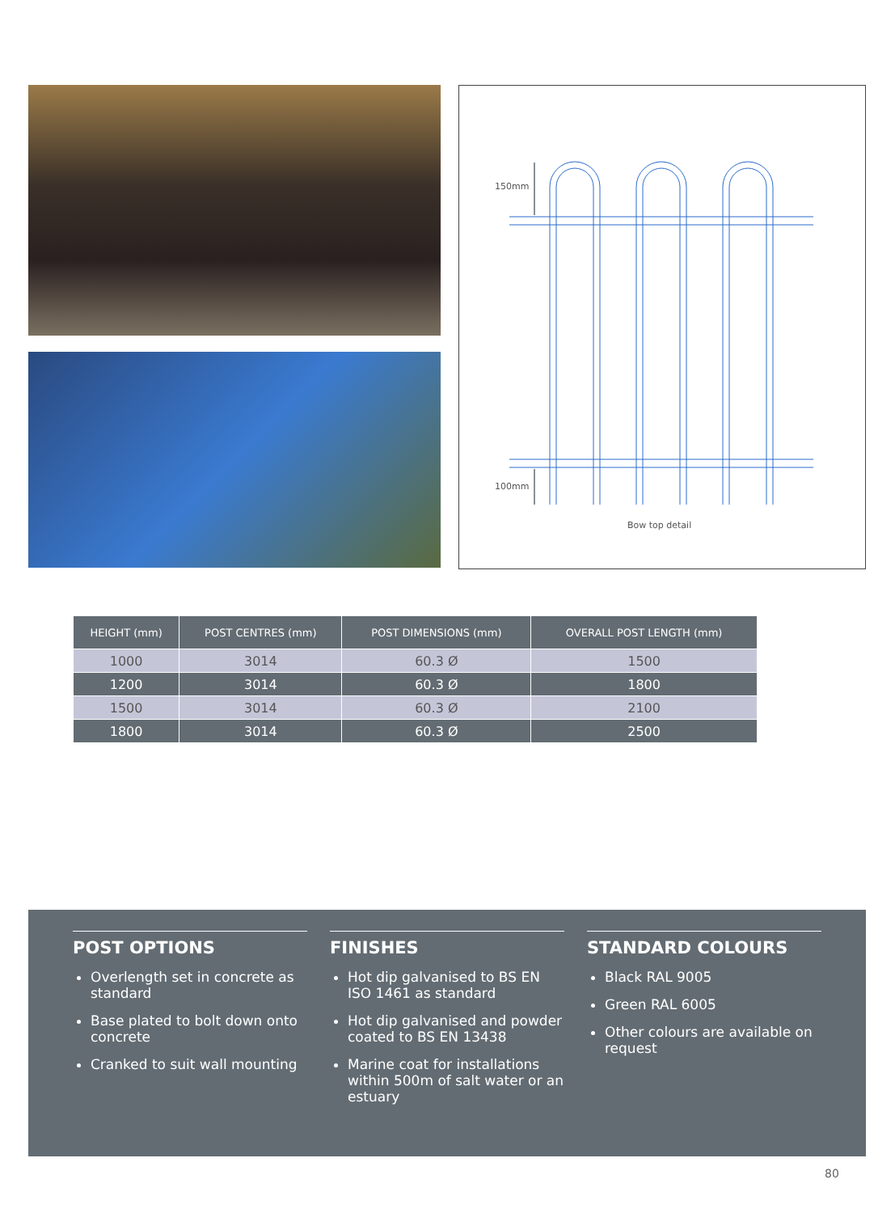150mm
100mm
Bow top detail
| HEIGHT (mm) | POST CENTRES (mm) | POST DIMENSIONS (mm) | OVERALL POST LENGTH (mm) |
| --- | --- | --- | --- |
| 1000 | 3014 | 60.3 Ø | 1500 |
| 1200 | 3014 | 60.3 Ø | 1800 |
| 1500 | 3014 | 60.3 Ø | 2100 |
| 1800 | 3014 | 60.3 Ø | 2500 |
POST OPTIONS
Overlength set in concrete as standard
Base plated to bolt down onto concrete
Cranked to suit wall mounting
FINISHES
Hot dip galvanised to BS EN ISO 1461 as standard
Hot dip galvanised and powder coated to BS EN 13438
Marine coat for installations within 500m of salt water or an estuary
STANDARD COLOURS
Black RAL 9005
Green RAL 6005
Other colours are available on request
80